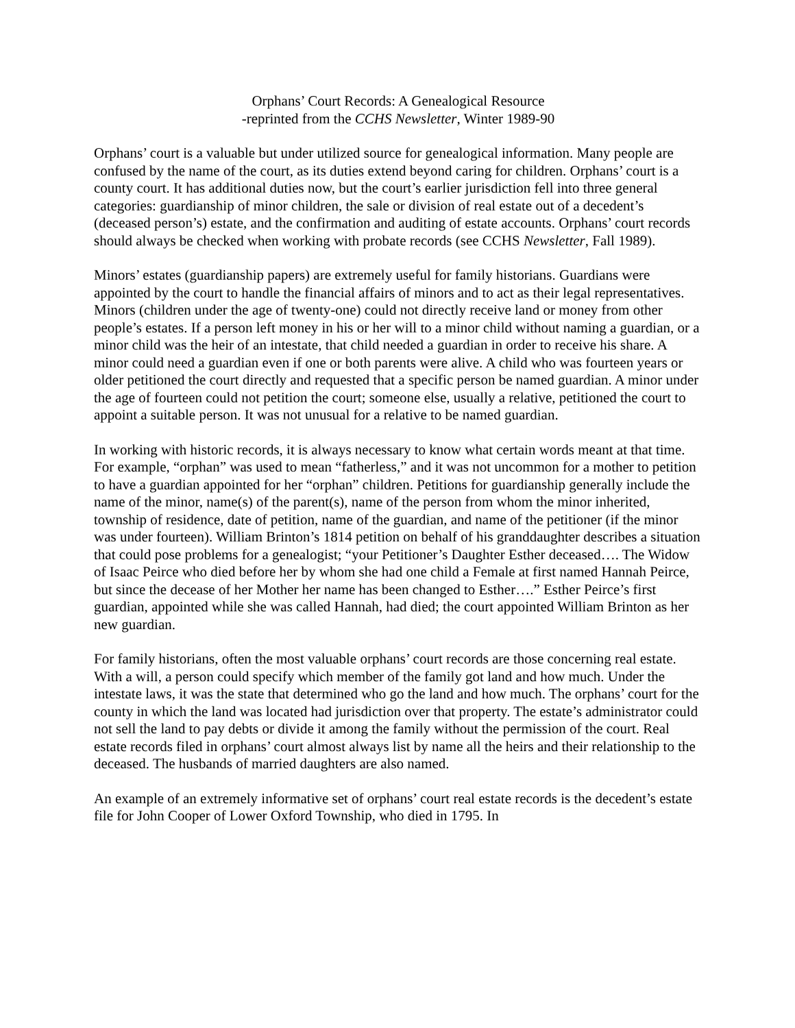Orphans’ Court Records: A Genealogical Resource
-reprinted from the CCHS Newsletter, Winter 1989-90
Orphans’ court is a valuable but under utilized source for genealogical information. Many people are confused by the name of the court, as its duties extend beyond caring for children. Orphans’ court is a county court. It has additional duties now, but the court’s earlier jurisdiction fell into three general categories: guardianship of minor children, the sale or division of real estate out of a decedent’s (deceased person’s) estate, and the confirmation and auditing of estate accounts. Orphans’ court records should always be checked when working with probate records (see CCHS Newsletter, Fall 1989).
Minors’ estates (guardianship papers) are extremely useful for family historians. Guardians were appointed by the court to handle the financial affairs of minors and to act as their legal representatives. Minors (children under the age of twenty-one) could not directly receive land or money from other people’s estates. If a person left money in his or her will to a minor child without naming a guardian, or a minor child was the heir of an intestate, that child needed a guardian in order to receive his share. A minor could need a guardian even if one or both parents were alive. A child who was fourteen years or older petitioned the court directly and requested that a specific person be named guardian. A minor under the age of fourteen could not petition the court; someone else, usually a relative, petitioned the court to appoint a suitable person. It was not unusual for a relative to be named guardian.
In working with historic records, it is always necessary to know what certain words meant at that time. For example, “orphan” was used to mean “fatherless,” and it was not uncommon for a mother to petition to have a guardian appointed for her “orphan” children. Petitions for guardianship generally include the name of the minor, name(s) of the parent(s), name of the person from whom the minor inherited, township of residence, date of petition, name of the guardian, and name of the petitioner (if the minor was under fourteen). William Brinton’s 1814 petition on behalf of his granddaughter describes a situation that could pose problems for a genealogist; “your Petitioner’s Daughter Esther deceased…. The Widow of Isaac Peirce who died before her by whom she had one child a Female at first named Hannah Peirce, but since the decease of her Mother her name has been changed to Esther….” Esther Peirce’s first guardian, appointed while she was called Hannah, had died; the court appointed William Brinton as her new guardian.
For family historians, often the most valuable orphans’ court records are those concerning real estate. With a will, a person could specify which member of the family got land and how much. Under the intestate laws, it was the state that determined who go the land and how much. The orphans’ court for the county in which the land was located had jurisdiction over that property. The estate’s administrator could not sell the land to pay debts or divide it among the family without the permission of the court. Real estate records filed in orphans’ court almost always list by name all the heirs and their relationship to the deceased. The husbands of married daughters are also named.
An example of an extremely informative set of orphans’ court real estate records is the decedent’s estate file for John Cooper of Lower Oxford Township, who died in 1795. In